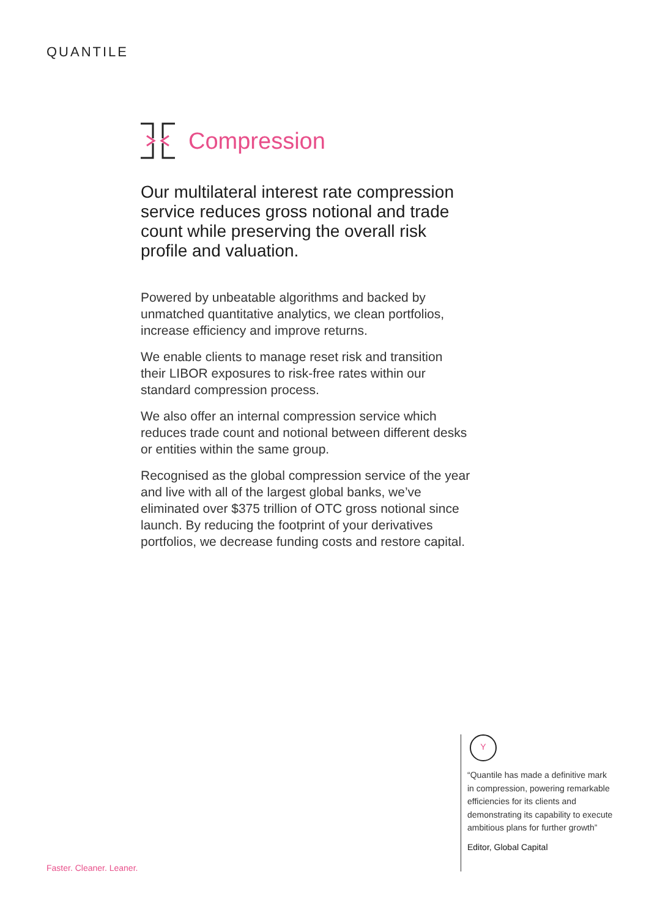QUANTILE
Compression
Our multilateral interest rate compression service reduces gross notional and trade count while preserving the overall risk profile and valuation.
Powered by unbeatable algorithms and backed by unmatched quantitative analytics, we clean portfolios, increase efficiency and improve returns.
We enable clients to manage reset risk and transition their LIBOR exposures to risk-free rates within our standard compression process.
We also offer an internal compression service which reduces trade count and notional between different desks or entities within the same group.
Recognised as the global compression service of the year and live with all of the largest global banks, we’ve eliminated over $375 trillion of OTC gross notional since launch. By reducing the footprint of your derivatives portfolios, we decrease funding costs and restore capital.
Y
“Quantile has made a definitive mark in compression, powering remarkable efficiencies for its clients and demonstrating its capability to execute ambitious plans for further growth”
Editor, Global Capital
Faster. Cleaner. Leaner.